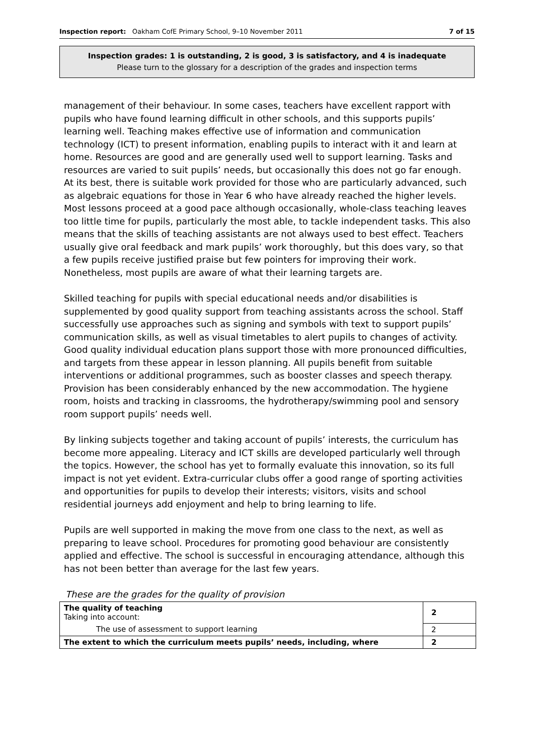Inspection report: Oakham CofE Primary School, 9–10 November 2011 7 of 15
Inspection grades: 1 is outstanding, 2 is good, 3 is satisfactory, and 4 is inadequate
Please turn to the glossary for a description of the grades and inspection terms
management of their behaviour. In some cases, teachers have excellent rapport with pupils who have found learning difficult in other schools, and this supports pupils’ learning well. Teaching makes effective use of information and communication technology (ICT) to present information, enabling pupils to interact with it and learn at home. Resources are good and are generally used well to support learning. Tasks and resources are varied to suit pupils’ needs, but occasionally this does not go far enough. At its best, there is suitable work provided for those who are particularly advanced, such as algebraic equations for those in Year 6 who have already reached the higher levels. Most lessons proceed at a good pace although occasionally, whole-class teaching leaves too little time for pupils, particularly the most able, to tackle independent tasks. This also means that the skills of teaching assistants are not always used to best effect. Teachers usually give oral feedback and mark pupils’ work thoroughly, but this does vary, so that a few pupils receive justified praise but few pointers for improving their work. Nonetheless, most pupils are aware of what their learning targets are.
Skilled teaching for pupils with special educational needs and/or disabilities is supplemented by good quality support from teaching assistants across the school. Staff successfully use approaches such as signing and symbols with text to support pupils’ communication skills, as well as visual timetables to alert pupils to changes of activity. Good quality individual education plans support those with more pronounced difficulties, and targets from these appear in lesson planning. All pupils benefit from suitable interventions or additional programmes, such as booster classes and speech therapy. Provision has been considerably enhanced by the new accommodation. The hygiene room, hoists and tracking in classrooms, the hydrotherapy/swimming pool and sensory room support pupils’ needs well.
By linking subjects together and taking account of pupils’ interests, the curriculum has become more appealing. Literacy and ICT skills are developed particularly well through the topics. However, the school has yet to formally evaluate this innovation, so its full impact is not yet evident. Extra-curricular clubs offer a good range of sporting activities and opportunities for pupils to develop their interests; visitors, visits and school residential journeys add enjoyment and help to bring learning to life.
Pupils are well supported in making the move from one class to the next, as well as preparing to leave school. Procedures for promoting good behaviour are consistently applied and effective. The school is successful in encouraging attendance, although this has not been better than average for the last few years.
These are the grades for the quality of provision
| The quality of teaching Taking into account: | 2 |
| The use of assessment to support learning | 2 |
| The extent to which the curriculum meets pupils’ needs, including, where | 2 |